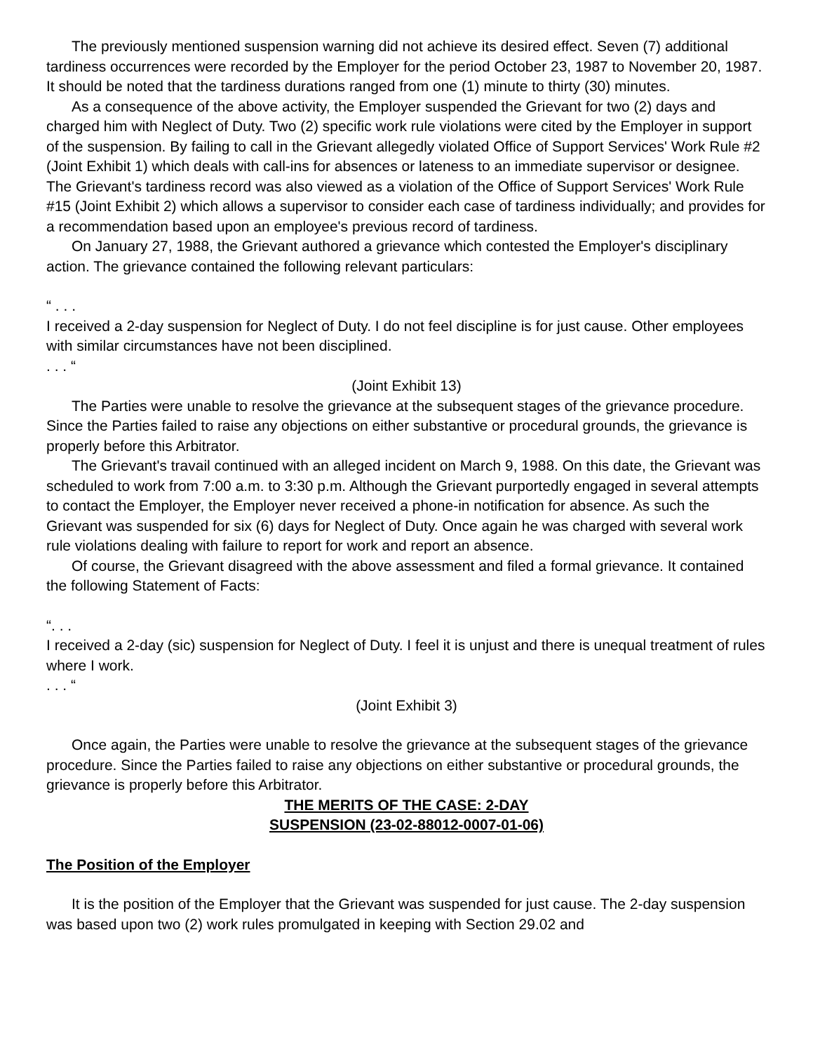The previously mentioned suspension warning did not achieve its desired effect. Seven (7) additional tardiness occurrences were recorded by the Employer for the period October 23, 1987 to November 20, 1987. It should be noted that the tardiness durations ranged from one (1) minute to thirty (30) minutes.
As a consequence of the above activity, the Employer suspended the Grievant for two (2) days and charged him with Neglect of Duty. Two (2) specific work rule violations were cited by the Employer in support of the suspension. By failing to call in the Grievant allegedly violated Office of Support Services' Work Rule #2 (Joint Exhibit 1) which deals with call-ins for absences or lateness to an immediate supervisor or designee. The Grievant's tardiness record was also viewed as a violation of the Office of Support Services' Work Rule #15 (Joint Exhibit 2) which allows a supervisor to consider each case of tardiness individually; and provides for a recommendation based upon an employee's previous record of tardiness.
On January 27, 1988, the Grievant authored a grievance which contested the Employer's disciplinary action. The grievance contained the following relevant particulars:
“ . . .
I received a 2-day suspension for Neglect of Duty. I do not feel discipline is for just cause. Other employees with similar circumstances have not been disciplined.
. . . “
(Joint Exhibit 13)
The Parties were unable to resolve the grievance at the subsequent stages of the grievance procedure. Since the Parties failed to raise any objections on either substantive or procedural grounds, the grievance is properly before this Arbitrator.
The Grievant's travail continued with an alleged incident on March 9, 1988. On this date, the Grievant was scheduled to work from 7:00 a.m. to 3:30 p.m. Although the Grievant purportedly engaged in several attempts to contact the Employer, the Employer never received a phone-in notification for absence. As such the Grievant was suspended for six (6) days for Neglect of Duty. Once again he was charged with several work rule violations dealing with failure to report for work and report an absence.
Of course, the Grievant disagreed with the above assessment and filed a formal grievance. It contained the following Statement of Facts:
“. . .
I received a 2-day (sic) suspension for Neglect of Duty. I feel it is unjust and there is unequal treatment of rules where I work.
. . . “
(Joint Exhibit 3)
Once again, the Parties were unable to resolve the grievance at the subsequent stages of the grievance procedure. Since the Parties failed to raise any objections on either substantive or procedural grounds, the grievance is properly before this Arbitrator.
THE MERITS OF THE CASE: 2-DAY
SUSPENSION (23-02-88012-0007-01-06)
The Position of the Employer
It is the position of the Employer that the Grievant was suspended for just cause. The 2-day suspension was based upon two (2) work rules promulgated in keeping with Section 29.02 and